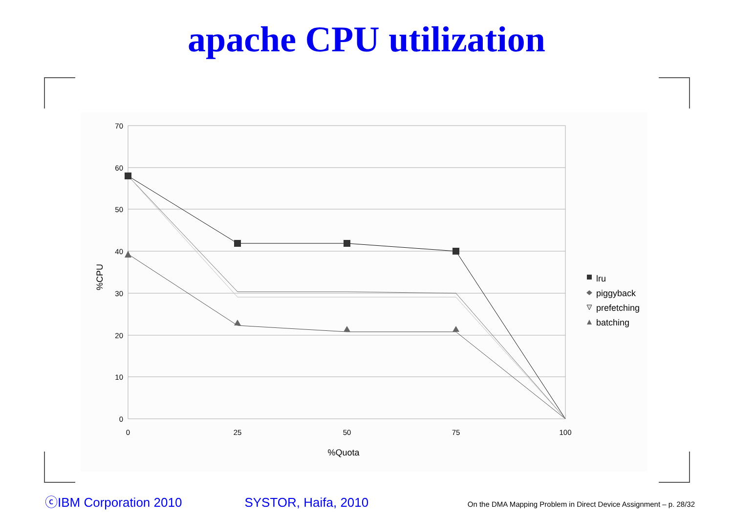apache CPU utilization
70
60
50
40
30
20
10
0
0
25
50
75
100
%Quota
%CPU
lru
piggyback
prefetching
batching
ⓒIBM Corporation 2010 SYSTOR, Haifa, 2010 On the DMA Mapping Problem in Direct Device Assignment – p. 28/32